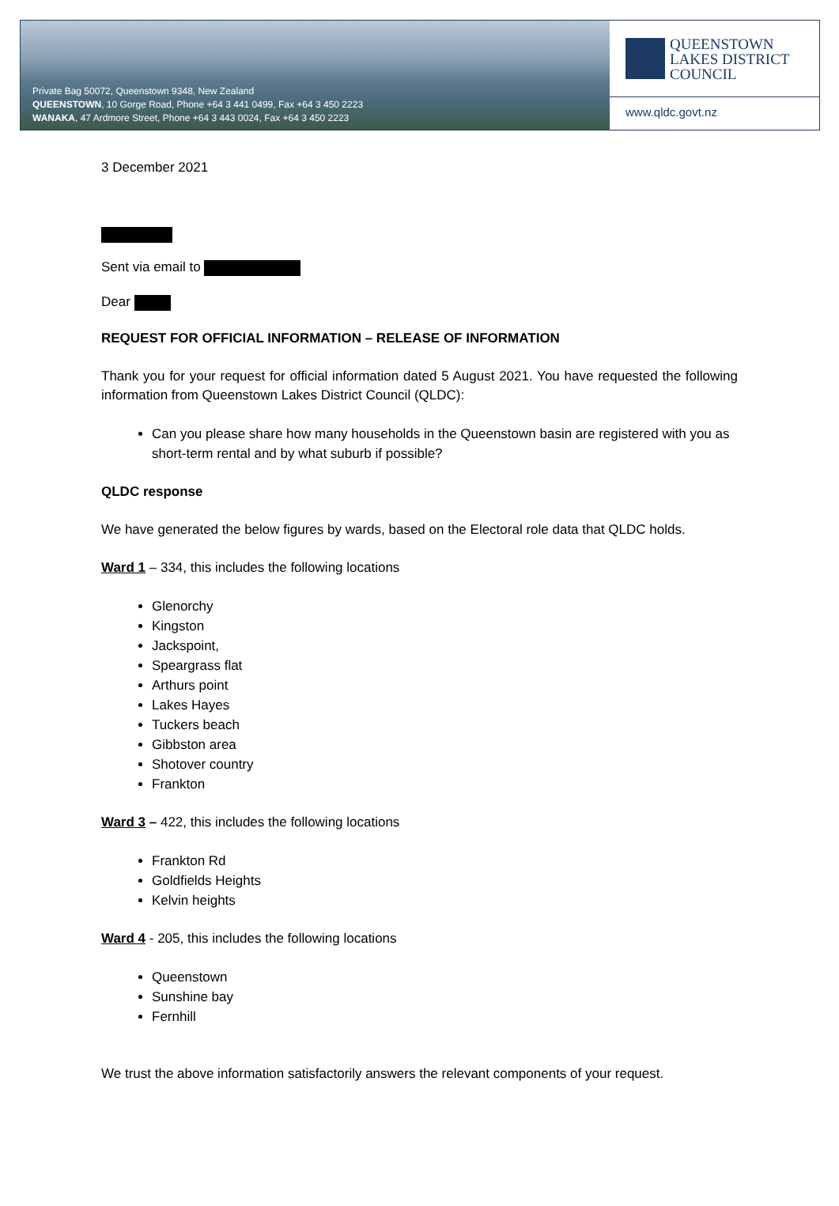Private Bag 50072, Queenstown 9348, New Zealand
QUEENSTOWN, 10 Gorge Road, Phone +64 3 441 0499, Fax +64 3 450 2223
WANAKA, 47 Ardmore Street, Phone +64 3 443 0024, Fax +64 3 450 2223
QUEENSTOWN
LAKES DISTRICT
COUNCIL
www.qldc.govt.nz
3 December 2021
Sent via email to
Dear
REQUEST FOR OFFICIAL INFORMATION – RELEASE OF INFORMATION
Thank you for your request for official information dated 5 August 2021. You have requested the following information from Queenstown Lakes District Council (QLDC):
Can you please share how many households in the Queenstown basin are registered with you as short-term rental and by what suburb if possible?
QLDC response
We have generated the below figures by wards, based on the Electoral role data that QLDC holds.
Ward 1 – 334, this includes the following locations
Glenorchy
Kingston
Jackspoint,
Speargrass flat
Arthurs point
Lakes Hayes
Tuckers beach
Gibbston area
Shotover country
Frankton
Ward 3 – 422, this includes the following locations
Frankton Rd
Goldfields Heights
Kelvin heights
Ward 4 - 205, this includes the following locations
Queenstown
Sunshine bay
Fernhill
We trust the above information satisfactorily answers the relevant components of your request.